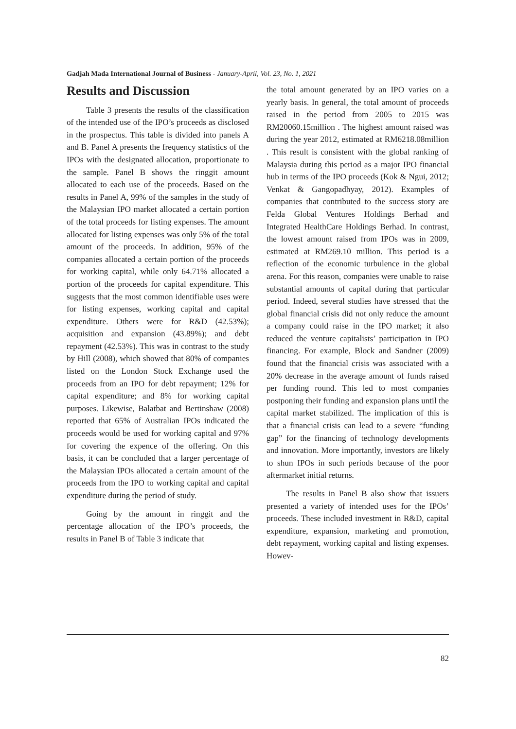Gadjah Mada International Journal of Business - January-April, Vol. 23, No. 1, 2021
Results and Discussion
Table 3 presents the results of the classification of the intended use of the IPO’s proceeds as disclosed in the prospectus. This table is divided into panels A and B. Panel A presents the frequency statistics of the IPOs with the designated allocation, proportionate to the sample. Panel B shows the ringgit amount allocated to each use of the proceeds. Based on the results in Panel A, 99% of the samples in the study of the Malaysian IPO market allocated a certain portion of the total proceeds for listing expenses. The amount allocated for listing expenses was only 5% of the total amount of the proceeds. In addition, 95% of the companies allocated a certain portion of the proceeds for working capital, while only 64.71% allocated a portion of the proceeds for capital expenditure. This suggests that the most common identifiable uses were for listing expenses, working capital and capital expenditure. Others were for R&D (42.53%); acquisition and expansion (43.89%); and debt repayment (42.53%). This was in contrast to the study by Hill (2008), which showed that 80% of companies listed on the London Stock Exchange used the proceeds from an IPO for debt repayment; 12% for capital expenditure; and 8% for working capital purposes. Likewise, Balatbat and Bertinshaw (2008) reported that 65% of Australian IPOs indicated the proceeds would be used for working capital and 97% for covering the expence of the offering. On this basis, it can be concluded that a larger percentage of the Malaysian IPOs allocated a certain amount of the proceeds from the IPO to working capital and capital expenditure during the period of study.
Going by the amount in ringgit and the percentage allocation of the IPO’s proceeds, the results in Panel B of Table 3 indicate that
the total amount generated by an IPO varies on a yearly basis. In general, the total amount of proceeds raised in the period from 2005 to 2015 was RM20060.15million . The highest amount raised was during the year 2012, estimated at RM6218.08million . This result is consistent with the global ranking of Malaysia during this period as a major IPO financial hub in terms of the IPO proceeds (Kok & Ngui, 2012; Venkat & Gangopadhyay, 2012). Examples of companies that contributed to the success story are Felda Global Ventures Holdings Berhad and Integrated HealthCare Holdings Berhad. In contrast, the lowest amount raised from IPOs was in 2009, estimated at RM269.10 million. This period is a reflection of the economic turbulence in the global arena. For this reason, companies were unable to raise substantial amounts of capital during that particular period. Indeed, several studies have stressed that the global financial crisis did not only reduce the amount a company could raise in the IPO market; it also reduced the venture capitalists’ participation in IPO financing. For example, Block and Sandner (2009) found that the financial crisis was associated with a 20% decrease in the average amount of funds raised per funding round. This led to most companies postponing their funding and expansion plans until the capital market stabilized. The implication of this is that a financial crisis can lead to a severe “funding gap” for the financing of technology developments and innovation. More importantly, investors are likely to shun IPOs in such periods because of the poor aftermarket initial returns.
The results in Panel B also show that issuers presented a variety of intended uses for the IPOs’ proceeds. These included investment in R&D, capital expenditure, expansion, marketing and promotion, debt repayment, working capital and listing expenses. Howev-
82